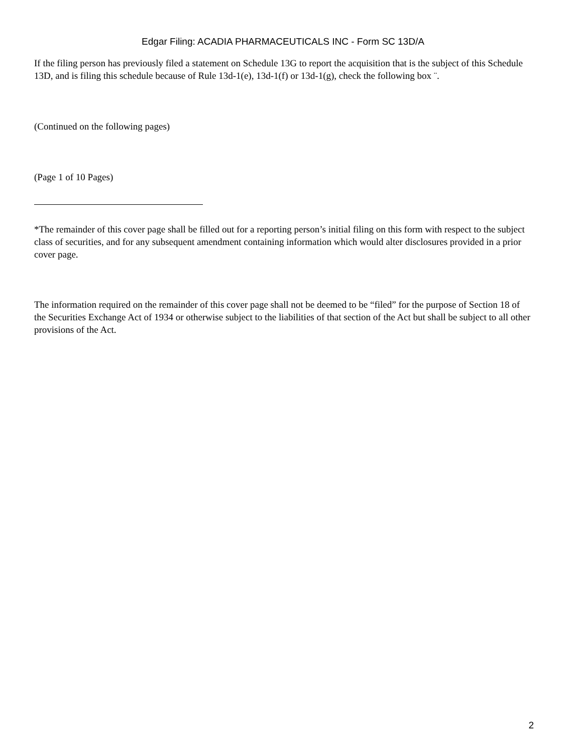Edgar Filing: ACADIA PHARMACEUTICALS INC - Form SC 13D/A
If the filing person has previously filed a statement on Schedule 13G to report the acquisition that is the subject of this Schedule 13D, and is filing this schedule because of Rule 13d-1(e), 13d-1(f) or 13d-1(g), check the following box ¨.
(Continued on the following pages)
(Page 1 of 10 Pages)
*The remainder of this cover page shall be filled out for a reporting person’s initial filing on this form with respect to the subject class of securities, and for any subsequent amendment containing information which would alter disclosures provided in a prior cover page.
The information required on the remainder of this cover page shall not be deemed to be “filed” for the purpose of Section 18 of the Securities Exchange Act of 1934 or otherwise subject to the liabilities of that section of the Act but shall be subject to all other provisions of the Act.
2